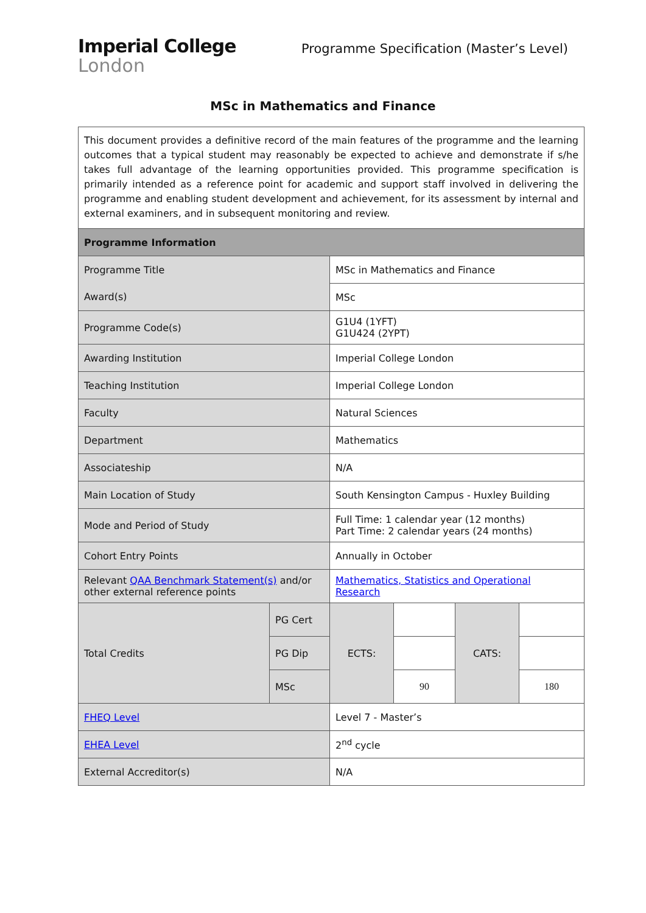Imperial College
London
Programme Specification (Master’s Level)
MSc in Mathematics and Finance
| This document provides a definitive record of the main features of the programme and the learning outcomes that a typical student may reasonably be expected to achieve and demonstrate if s/he takes full advantage of the learning opportunities provided. This programme specification is primarily intended as a reference point for academic and support staff involved in delivering the programme and enabling student development and achievement, for its assessment by internal and external examiners, and in subsequent monitoring and review. | | | | | |
| Programme Information | | | | | |
| Programme Title | | MSc in Mathematics and Finance | | | |
| Award(s) | | MSc | | | |
| Programme Code(s) | | G1U4 (1YFT) G1U424 (2YPT) | | | |
| Awarding Institution | | Imperial College London | | | |
| Teaching Institution | | Imperial College London | | | |
| Faculty | | Natural Sciences | | | |
| Department | | Mathematics | | | |
| Associateship | | N/A | | | |
| Main Location of Study | | South Kensington Campus - Huxley Building | | | |
| Mode and Period of Study | | Full Time: 1 calendar year (12 months) Part Time: 2 calendar years (24 months) | | | |
| Cohort Entry Points | | Annually in October | | | |
| Relevant QAA Benchmark Statement(s) and/or other external reference points | | Mathematics, Statistics and Operational Research | | | |
| Total Credits | PG Cert | ECTS: | | CATS: | |
| | PG Dip | | | | |
| | MSc | | 90 | | 180 |
| FHEQ Level | | Level 7 - Master’s | | | |
| EHEA Level | | 2<sup>nd</sup> cycle | | | |
| External Accreditor(s) | | N/A | | | |